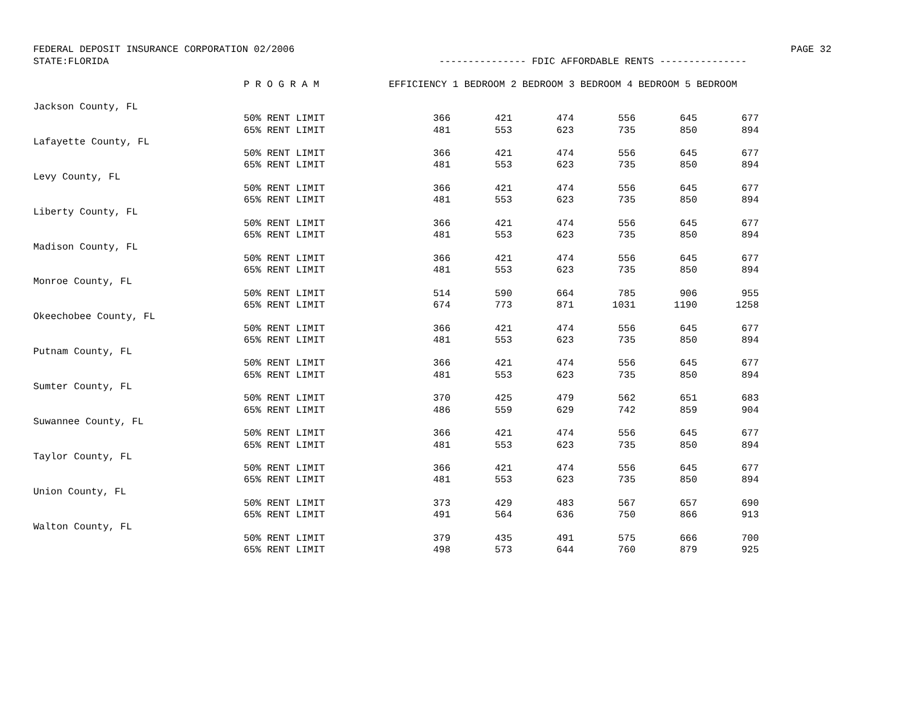FEDERAL DEPOSIT INSURANCE CORPORATION 02/2006 PAGE 32
STATE:FLORIDA --------------- FDIC AFFORDABLE RENTS ---------------
| | P R O G R A M | EFFICIENCY 1 BEDROOM 2 BEDROOM 3 BEDROOM 4 BEDROOM 5 BEDROOM | | | | | |
| --- | --- | --- | --- | --- | --- | --- | --- |
| Jackson County, FL | | | | | | | |
| | 50% RENT LIMIT | 366 | 421 | 474 | 556 | 645 | 677 |
| | 65% RENT LIMIT | 481 | 553 | 623 | 735 | 850 | 894 |
| Lafayette County, FL | | | | | | | |
| | 50% RENT LIMIT | 366 | 421 | 474 | 556 | 645 | 677 |
| | 65% RENT LIMIT | 481 | 553 | 623 | 735 | 850 | 894 |
| Levy County, FL | | | | | | | |
| | 50% RENT LIMIT | 366 | 421 | 474 | 556 | 645 | 677 |
| | 65% RENT LIMIT | 481 | 553 | 623 | 735 | 850 | 894 |
| Liberty County, FL | | | | | | | |
| | 50% RENT LIMIT | 366 | 421 | 474 | 556 | 645 | 677 |
| | 65% RENT LIMIT | 481 | 553 | 623 | 735 | 850 | 894 |
| Madison County, FL | | | | | | | |
| | 50% RENT LIMIT | 366 | 421 | 474 | 556 | 645 | 677 |
| | 65% RENT LIMIT | 481 | 553 | 623 | 735 | 850 | 894 |
| Monroe County, FL | | | | | | | |
| | 50% RENT LIMIT | 514 | 590 | 664 | 785 | 906 | 955 |
| | 65% RENT LIMIT | 674 | 773 | 871 | 1031 | 1190 | 1258 |
| Okeechobee County, FL | | | | | | | |
| | 50% RENT LIMIT | 366 | 421 | 474 | 556 | 645 | 677 |
| | 65% RENT LIMIT | 481 | 553 | 623 | 735 | 850 | 894 |
| Putnam County, FL | | | | | | | |
| | 50% RENT LIMIT | 366 | 421 | 474 | 556 | 645 | 677 |
| | 65% RENT LIMIT | 481 | 553 | 623 | 735 | 850 | 894 |
| Sumter County, FL | | | | | | | |
| | 50% RENT LIMIT | 370 | 425 | 479 | 562 | 651 | 683 |
| | 65% RENT LIMIT | 486 | 559 | 629 | 742 | 859 | 904 |
| Suwannee County, FL | | | | | | | |
| | 50% RENT LIMIT | 366 | 421 | 474 | 556 | 645 | 677 |
| | 65% RENT LIMIT | 481 | 553 | 623 | 735 | 850 | 894 |
| Taylor County, FL | | | | | | | |
| | 50% RENT LIMIT | 366 | 421 | 474 | 556 | 645 | 677 |
| | 65% RENT LIMIT | 481 | 553 | 623 | 735 | 850 | 894 |
| Union County, FL | | | | | | | |
| | 50% RENT LIMIT | 373 | 429 | 483 | 567 | 657 | 690 |
| | 65% RENT LIMIT | 491 | 564 | 636 | 750 | 866 | 913 |
| Walton County, FL | | | | | | | |
| | 50% RENT LIMIT | 379 | 435 | 491 | 575 | 666 | 700 |
| | 65% RENT LIMIT | 498 | 573 | 644 | 760 | 879 | 925 |